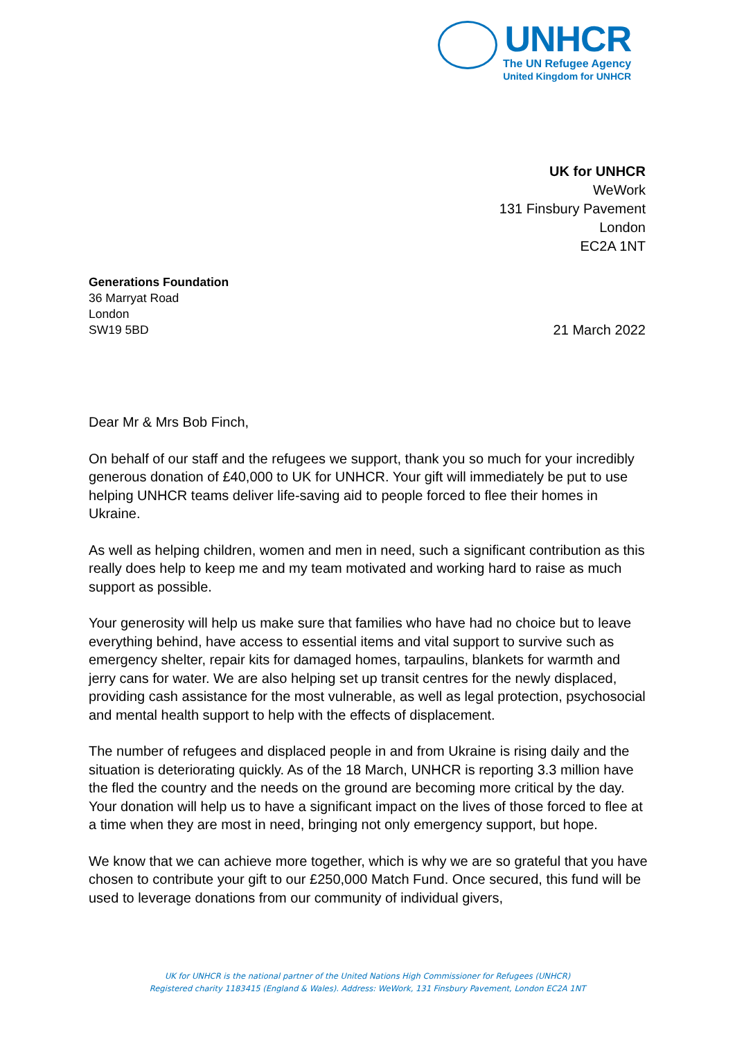UNHCR
The UN Refugee Agency
United Kingdom for UNHCR
UK for UNHCR
WeWork
131 Finsbury Pavement
London
EC2A 1NT
Generations Foundation
36 Marryat Road
London
SW19 5BD
21 March 2022
Dear Mr & Mrs Bob Finch,
On behalf of our staff and the refugees we support, thank you so much for your incredibly generous donation of £40,000 to UK for UNHCR. Your gift will immediately be put to use helping UNHCR teams deliver life-saving aid to people forced to flee their homes in Ukraine.
As well as helping children, women and men in need, such a significant contribution as this really does help to keep me and my team motivated and working hard to raise as much support as possible.
Your generosity will help us make sure that families who have had no choice but to leave everything behind, have access to essential items and vital support to survive such as emergency shelter, repair kits for damaged homes, tarpaulins, blankets for warmth and jerry cans for water. We are also helping set up transit centres for the newly displaced, providing cash assistance for the most vulnerable, as well as legal protection, psychosocial and mental health support to help with the effects of displacement.
The number of refugees and displaced people in and from Ukraine is rising daily and the situation is deteriorating quickly. As of the 18 March, UNHCR is reporting 3.3 million have the fled the country and the needs on the ground are becoming more critical by the day. Your donation will help us to have a significant impact on the lives of those forced to flee at a time when they are most in need, bringing not only emergency support, but hope.
We know that we can achieve more together, which is why we are so grateful that you have chosen to contribute your gift to our £250,000 Match Fund. Once secured, this fund will be used to leverage donations from our community of individual givers,
UK for UNHCR is the national partner of the United Nations High Commissioner for Refugees (UNHCR)
Registered charity 1183415 (England & Wales). Address: WeWork, 131 Finsbury Pavement, London EC2A 1NT